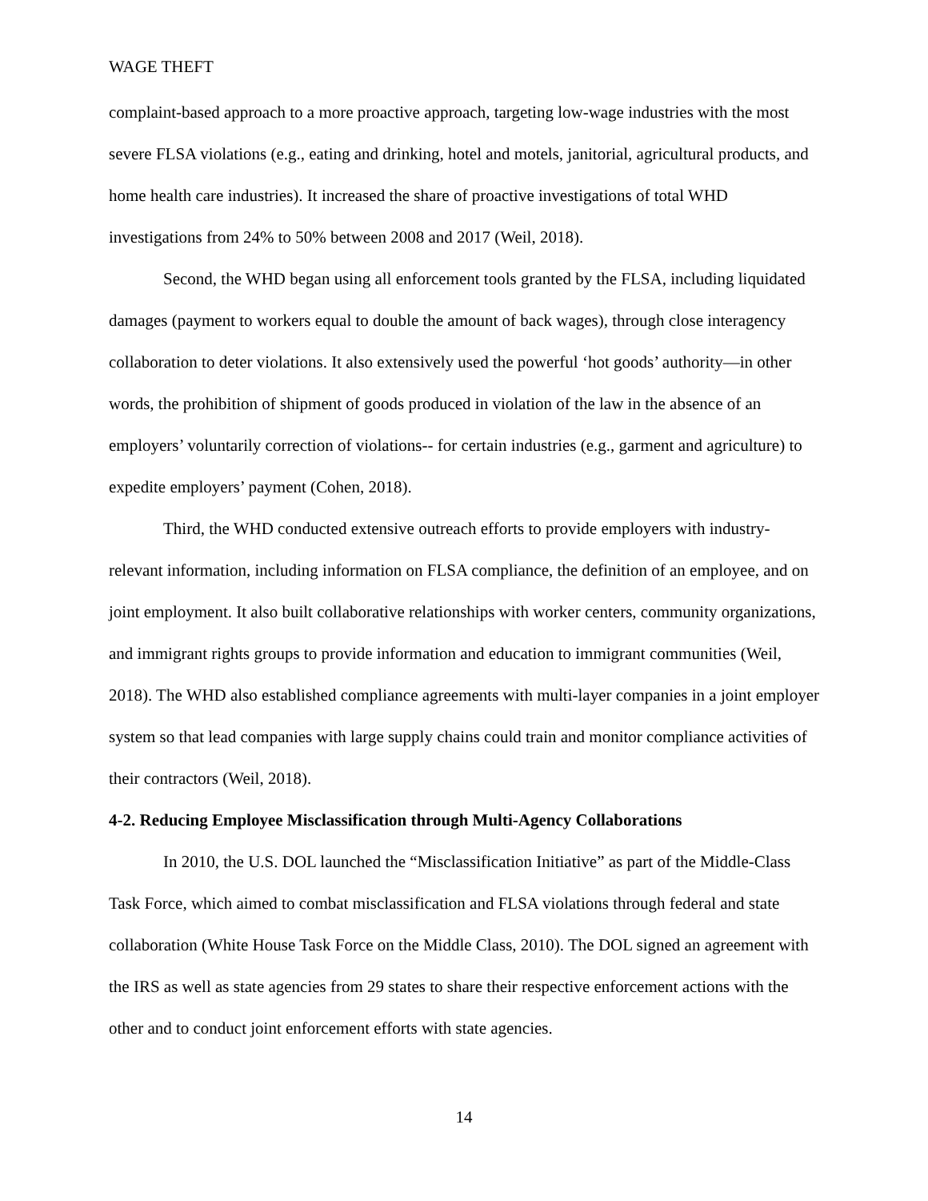WAGE THEFT
complaint-based approach to a more proactive approach, targeting low-wage industries with the most severe FLSA violations (e.g., eating and drinking, hotel and motels, janitorial, agricultural products, and home health care industries). It increased the share of proactive investigations of total WHD investigations from 24% to 50% between 2008 and 2017 (Weil, 2018).
Second, the WHD began using all enforcement tools granted by the FLSA, including liquidated damages (payment to workers equal to double the amount of back wages), through close interagency collaboration to deter violations. It also extensively used the powerful ‘hot goods’ authority—in other words, the prohibition of shipment of goods produced in violation of the law in the absence of an employers’ voluntarily correction of violations-- for certain industries (e.g., garment and agriculture) to expedite employers’ payment (Cohen, 2018).
Third, the WHD conducted extensive outreach efforts to provide employers with industry-relevant information, including information on FLSA compliance, the definition of an employee, and on joint employment. It also built collaborative relationships with worker centers, community organizations, and immigrant rights groups to provide information and education to immigrant communities (Weil, 2018). The WHD also established compliance agreements with multi-layer companies in a joint employer system so that lead companies with large supply chains could train and monitor compliance activities of their contractors (Weil, 2018).
4-2. Reducing Employee Misclassification through Multi-Agency Collaborations
In 2010, the U.S. DOL launched the “Misclassification Initiative” as part of the Middle-Class Task Force, which aimed to combat misclassification and FLSA violations through federal and state collaboration (White House Task Force on the Middle Class, 2010). The DOL signed an agreement with the IRS as well as state agencies from 29 states to share their respective enforcement actions with the other and to conduct joint enforcement efforts with state agencies.
14